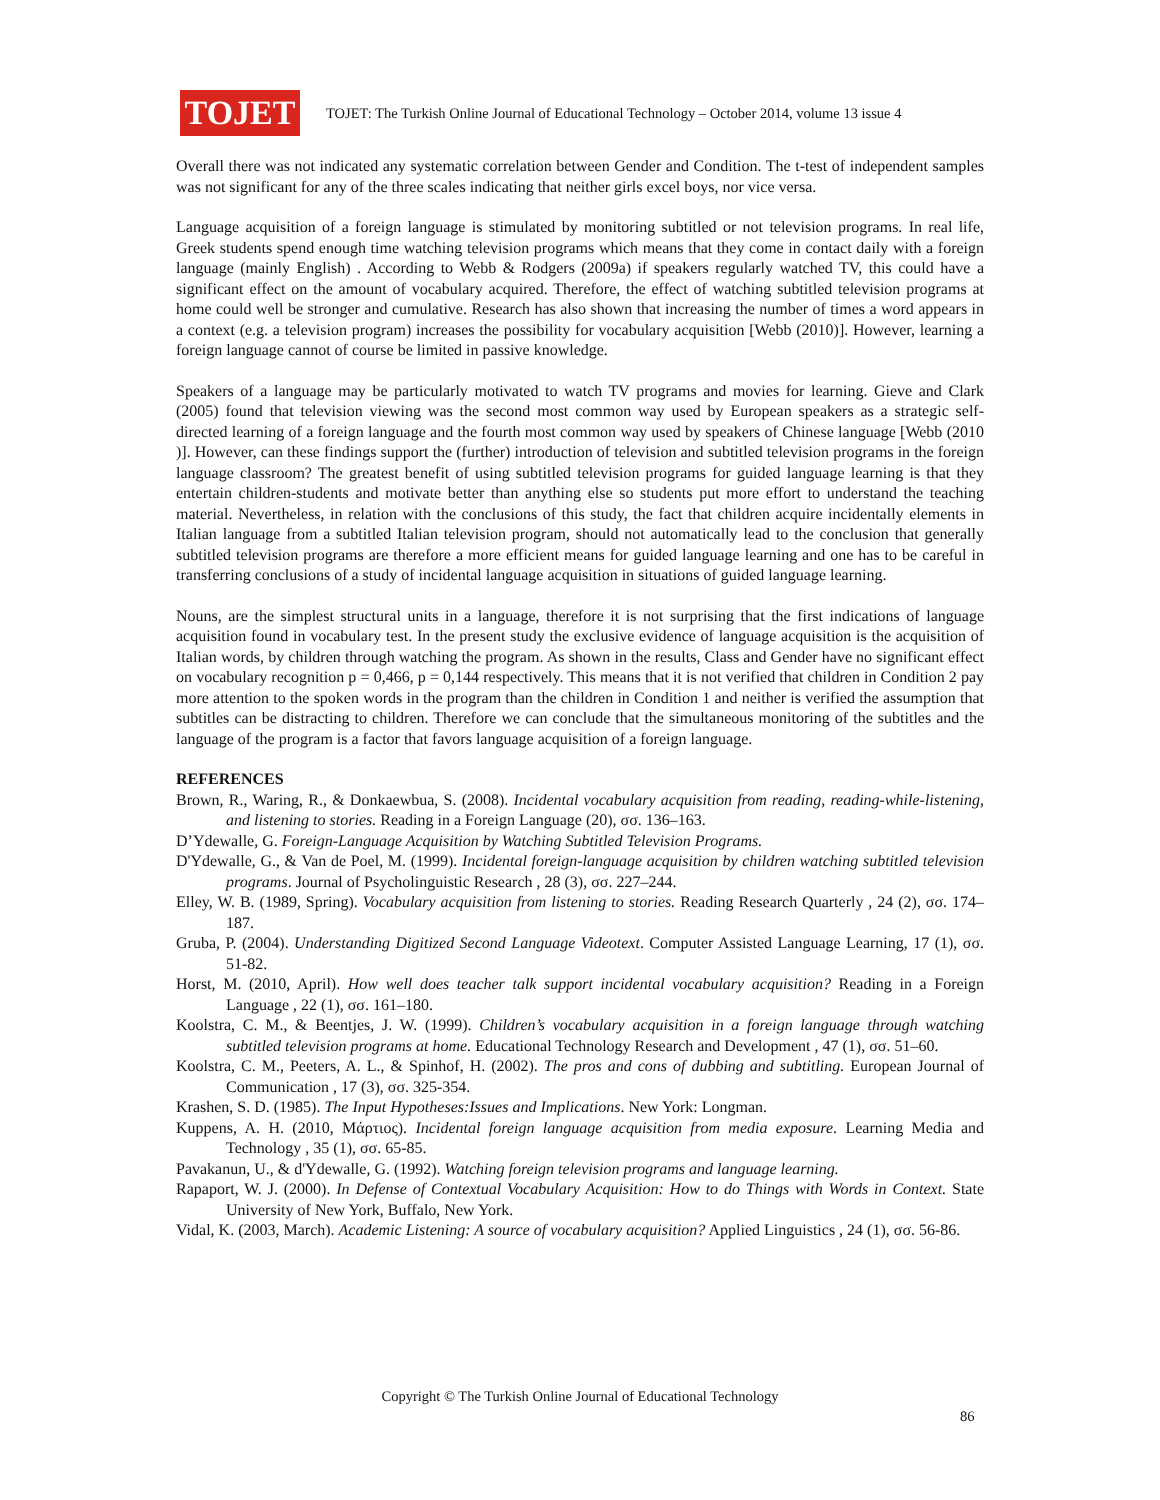TOJET
TOJET: The Turkish Online Journal of Educational Technology – October 2014, volume 13 issue 4
Overall there was not indicated any systematic correlation between Gender and Condition. The t-test of independent samples was not significant for any of the three scales indicating that neither girls excel boys, nor vice versa.
Language acquisition of a foreign language is stimulated by monitoring subtitled or not television programs. In real life, Greek students spend enough time watching television programs which means that they come in contact daily with a foreign language (mainly English) . According to Webb & Rodgers (2009a) if speakers regularly watched TV, this could have a significant effect on the amount of vocabulary acquired. Therefore, the effect of watching subtitled television programs at home could well be stronger and cumulative. Research has also shown that increasing the number of times a word appears in a context (e.g. a television program) increases the possibility for vocabulary acquisition [Webb (2010)]. However, learning a foreign language cannot of course be limited in passive knowledge.
Speakers of a language may be particularly motivated to watch TV programs and movies for learning. Gieve and Clark (2005) found that television viewing was the second most common way used by European speakers as a strategic self-directed learning of a foreign language and the fourth most common way used by speakers of Chinese language [Webb (2010 )]. However, can these findings support the (further) introduction of television and subtitled television programs in the foreign language classroom? The greatest benefit of using subtitled television programs for guided language learning is that they entertain children-students and motivate better than anything else so students put more effort to understand the teaching material. Nevertheless, in relation with the conclusions of this study, the fact that children acquire incidentally elements in Italian language from a subtitled Italian television program, should not automatically lead to the conclusion that generally subtitled television programs are therefore a more efficient means for guided language learning and one has to be careful in transferring conclusions of a study of incidental language acquisition in situations of guided language learning.
Nouns, are the simplest structural units in a language, therefore it is not surprising that the first indications of language acquisition found in vocabulary test. In the present study the exclusive evidence of language acquisition is the acquisition of Italian words, by children through watching the program. As shown in the results, Class and Gender have no significant effect on vocabulary recognition p = 0,466, p = 0,144 respectively. This means that it is not verified that children in Condition 2 pay more attention to the spoken words in the program than the children in Condition 1 and neither is verified the assumption that subtitles can be distracting to children. Therefore we can conclude that the simultaneous monitoring of the subtitles and the language of the program is a factor that favors language acquisition of a foreign language.
REFERENCES
Brown, R., Waring, R., & Donkaewbua, S. (2008). Incidental vocabulary acquisition from reading, reading-while-listening, and listening to stories. Reading in a Foreign Language (20), σσ. 136–163.
D’Ydewalle, G. Foreign-Language Acquisition by Watching Subtitled Television Programs.
D'Ydewalle, G., & Van de Poel, M. (1999). Incidental foreign-language acquisition by children watching subtitled television programs. Journal of Psycholinguistic Research , 28 (3), σσ. 227–244.
Elley, W. B. (1989, Spring). Vocabulary acquisition from listening to stories. Reading Research Quarterly , 24 (2), σσ. 174–187.
Gruba, P. (2004). Understanding Digitized Second Language Videotext. Computer Assisted Language Learning, 17 (1), σσ. 51-82.
Horst, M. (2010, April). How well does teacher talk support incidental vocabulary acquisition? Reading in a Foreign Language , 22 (1), σσ. 161–180.
Koolstra, C. M., & Beentjes, J. W. (1999). Children’s vocabulary acquisition in a foreign language through watching subtitled television programs at home. Educational Technology Research and Development , 47 (1), σσ. 51–60.
Koolstra, C. M., Peeters, A. L., & Spinhof, H. (2002). The pros and cons of dubbing and subtitling. European Journal of Communication , 17 (3), σσ. 325-354.
Krashen, S. D. (1985). The Input Hypotheses:Issues and Implications. New York: Longman.
Kuppens, A. H. (2010, Μάρτιος). Incidental foreign language acquisition from media exposure. Learning Media and Technology , 35 (1), σσ. 65-85.
Pavakanun, U., & d'Ydewalle, G. (1992). Watching foreign television programs and language learning.
Rapaport, W. J. (2000). In Defense of Contextual Vocabulary Acquisition: How to do Things with Words in Context. State University of New York, Buffalo, New York.
Vidal, K. (2003, March). Academic Listening: A source of vocabulary acquisition? Applied Linguistics , 24 (1), σσ. 56-86.
Copyright © The Turkish Online Journal of Educational Technology
86